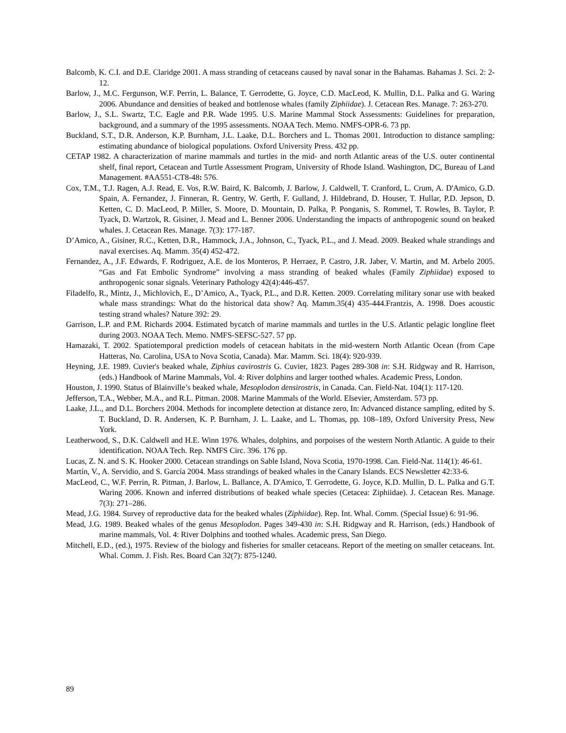Balcomb, K. C.I. and D.E. Claridge 2001. A mass stranding of cetaceans caused by naval sonar in the Bahamas. Bahamas J. Sci. 2: 2-12.
Barlow, J., M.C. Fergunson, W.F. Perrin, L. Balance, T. Gerrodette, G. Joyce, C.D. MacLeod, K. Mullin, D.L. Palka and G. Waring 2006. Abundance and densities of beaked and bottlenose whales (family Ziphiidae). J. Cetacean Res. Manage. 7: 263-270.
Barlow, J., S.L. Swartz, T.C. Eagle and P.R. Wade 1995. U.S. Marine Mammal Stock Assessments: Guidelines for preparation, background, and a summary of the 1995 assessments. NOAA Tech. Memo. NMFS-OPR-6. 73 pp.
Buckland, S.T., D.R. Anderson, K.P. Burnham, J.L. Laake, D.L. Borchers and L. Thomas 2001. Introduction to distance sampling: estimating abundance of biological populations. Oxford University Press. 432 pp.
CETAP 1982. A characterization of marine mammals and turtles in the mid- and north Atlantic areas of the U.S. outer continental shelf, final report, Cetacean and Turtle Assessment Program, University of Rhode Island. Washington, DC, Bureau of Land Management. #AA551-CT8-48: 576.
Cox, T.M., T.J. Ragen, A.J. Read, E. Vos, R.W. Baird, K. Balcomb, J. Barlow, J. Caldwell, T. Cranford, L. Crum, A. D'Amico, G.D. Spain, A. Fernandez, J. Finneran, R. Gentry, W. Gerth, F. Gulland, J. Hildebrand, D. Houser, T. Hullar, P.D. Jepson, D. Ketten, C. D. MacLeod, P. Miller, S. Moore, D. Mountain, D. Palka, P. Ponganis, S. Rommel, T. Rowles, B. Taylor, P. Tyack, D. Wartzok, R. Gisiner, J. Mead and L. Benner 2006. Understanding the impacts of anthropogenic sound on beaked whales. J. Cetacean Res. Manage. 7(3): 177-187.
D’Amico, A., Gisiner, R.C., Ketten, D.R., Hammock, J.A., Johnson, C., Tyack, P.L., and J. Mead. 2009. Beaked whale strandings and naval exercises. Aq. Mamm. 35(4) 452-472.
Fernandez, A., J.F. Edwards, F. Rodriguez, A.E. de los Monteros, P. Herraez, P. Castro, J.R. Jaber, V. Martin, and M. Arbelo 2005. “Gas and Fat Embolic Syndrome” involving a mass stranding of beaked whales (Family Ziphiidae) exposed to anthropogenic sonar signals. Veterinary Pathology 42(4):446-457.
Filadelfo, R., Mintz, J., Michlovich, E., D’Amico, A., Tyack, P.L., and D.R. Ketten. 2009. Correlating military sonar use with beaked whale mass strandings: What do the historical data show? Aq. Mamm.35(4) 435-444.Frantzis, A. 1998. Does acoustic testing strand whales? Nature 392: 29.
Garrison, L.P. and P.M. Richards 2004. Estimated bycatch of marine mammals and turtles in the U.S. Atlantic pelagic longline fleet during 2003. NOAA Tech. Memo. NMFS-SEFSC-527. 57 pp.
Hamazaki, T. 2002. Spatiotemporal prediction models of cetacean habitats in the mid-western North Atlantic Ocean (from Cape Hatteras, No. Carolina, USA to Nova Scotia, Canada). Mar. Mamm. Sci. 18(4): 920-939.
Heyning, J.E. 1989. Cuvier's beaked whale, Ziphius cavirostris G. Cuvier, 1823. Pages 289-308 in: S.H. Ridgway and R. Harrison, (eds.) Handbook of Marine Mammals, Vol. 4: River dolphins and larger toothed whales. Academic Press, London.
Houston, J. 1990. Status of Blainville’s beaked whale, Mesoplodon densirostris, in Canada. Can. Field-Nat. 104(1): 117-120.
Jefferson, T.A., Webber, M.A., and R.L. Pitman. 2008. Marine Mammals of the World. Elsevier, Amsterdam. 573 pp.
Laake, J.L., and D.L. Borchers 2004. Methods for incomplete detection at distance zero, In: Advanced distance sampling, edited by S. T. Buckland, D. R. Andersen, K. P. Burnham, J. L. Laake, and L. Thomas, pp. 108–189, Oxford University Press, New York.
Leatherwood, S., D.K. Caldwell and H.E. Winn 1976. Whales, dolphins, and porpoises of the western North Atlantic. A guide to their identification. NOAA Tech. Rep. NMFS Circ. 396. 176 pp.
Lucas, Z. N. and S. K. Hooker 2000. Cetacean strandings on Sable Island, Nova Scotia, 1970-1998. Can. Field-Nat. 114(1): 46-61.
Martín, V., A. Servidio, and S. García 2004. Mass strandings of beaked whales in the Canary Islands. ECS Newsletter 42:33-6.
MacLeod, C., W.F. Perrin, R. Pitman, J. Barlow, L. Ballance, A. D'Amico, T. Gerrodette, G. Joyce, K.D. Mullin, D. L. Palka and G.T. Waring 2006. Known and inferred distributions of beaked whale species (Cetacea: Ziphiidae). J. Cetacean Res. Manage. 7(3): 271–286.
Mead, J.G. 1984. Survey of reproductive data for the beaked whales (Ziphiidae). Rep. Int. Whal. Comm. (Special Issue) 6: 91-96.
Mead, J.G. 1989. Beaked whales of the genus Mesoplodon. Pages 349-430 in: S.H. Ridgway and R. Harrison, (eds.) Handbook of marine mammals, Vol. 4: River Dolphins and toothed whales. Academic press, San Diego.
Mitchell, E.D., (ed.), 1975. Review of the biology and fisheries for smaller cetaceans. Report of the meeting on smaller cetaceans. Int. Whal. Comm. J. Fish. Res. Board Can 32(7): 875-1240.
89